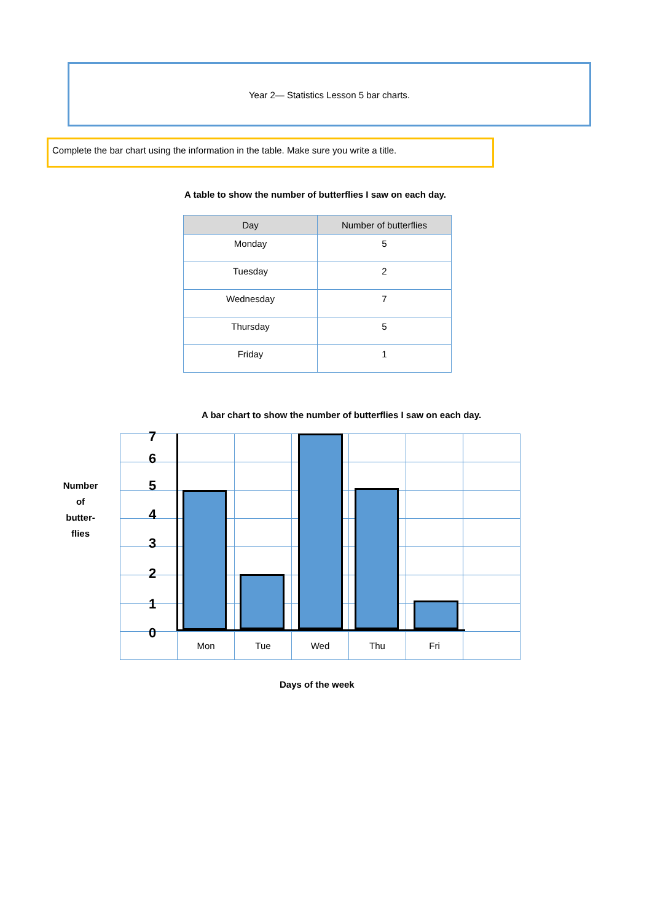Year 2— Statistics Lesson 5 bar charts.
Complete the bar chart using the information in the table. Make sure you write a title.
A table to show the number of butterflies I saw on each day.
| Day | Number of butterflies |
| --- | --- |
| Monday | 5 |
| Tuesday | 2 |
| Wednesday | 7 |
| Thursday | 5 |
| Friday | 1 |
A bar chart to show the number of butterflies I saw on each day.
Number
of
butter-
flies
| | Mon | Tue | Wed | Thu | Fri | |
7
6
5
4
3
2
1
0
Days of the week